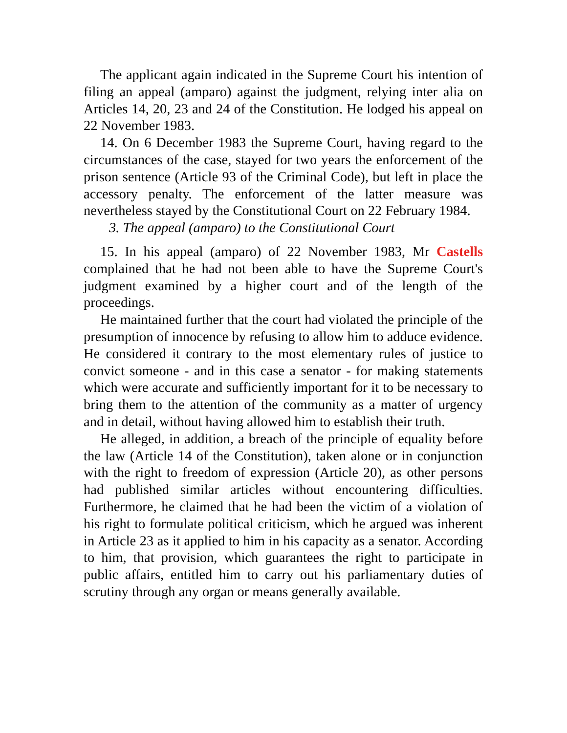The applicant again indicated in the Supreme Court his intention of filing an appeal (amparo) against the judgment, relying inter alia on Articles 14, 20, 23 and 24 of the Constitution. He lodged his appeal on 22 November 1983.
14. On 6 December 1983 the Supreme Court, having regard to the circumstances of the case, stayed for two years the enforcement of the prison sentence (Article 93 of the Criminal Code), but left in place the accessory penalty. The enforcement of the latter measure was nevertheless stayed by the Constitutional Court on 22 February 1984.
3. The appeal (amparo) to the Constitutional Court
15. In his appeal (amparo) of 22 November 1983, Mr Castells complained that he had not been able to have the Supreme Court's judgment examined by a higher court and of the length of the proceedings.
He maintained further that the court had violated the principle of the presumption of innocence by refusing to allow him to adduce evidence. He considered it contrary to the most elementary rules of justice to convict someone - and in this case a senator - for making statements which were accurate and sufficiently important for it to be necessary to bring them to the attention of the community as a matter of urgency and in detail, without having allowed him to establish their truth.
He alleged, in addition, a breach of the principle of equality before the law (Article 14 of the Constitution), taken alone or in conjunction with the right to freedom of expression (Article 20), as other persons had published similar articles without encountering difficulties. Furthermore, he claimed that he had been the victim of a violation of his right to formulate political criticism, which he argued was inherent in Article 23 as it applied to him in his capacity as a senator. According to him, that provision, which guarantees the right to participate in public affairs, entitled him to carry out his parliamentary duties of scrutiny through any organ or means generally available.